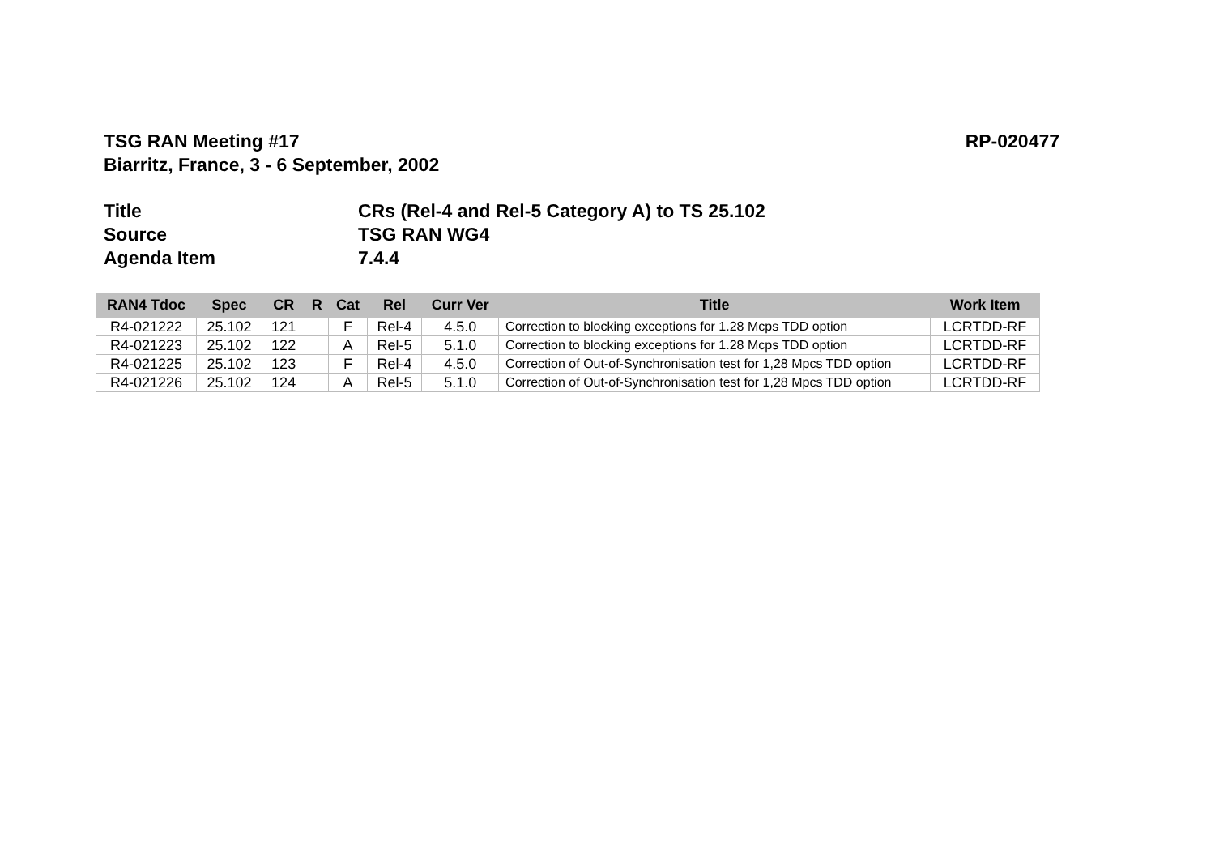TSG RAN Meeting #17
Biarritz, France, 3 - 6 September, 2002
RP-020477
Title CRs (Rel-4 and Rel-5 Category A) to TS 25.102
Source TSG RAN WG4
Agenda Item 7.4.4
| RAN4 Tdoc | Spec | CR | R | Cat | Rel | Curr Ver | Title | Work Item |
| --- | --- | --- | --- | --- | --- | --- | --- | --- |
| R4-021222 | 25.102 | 121 | | F | Rel-4 | 4.5.0 | Correction to blocking exceptions for 1.28 Mcps TDD option | LCRTDD-RF |
| R4-021223 | 25.102 | 122 | | A | Rel-5 | 5.1.0 | Correction to blocking exceptions for 1.28 Mcps TDD option | LCRTDD-RF |
| R4-021225 | 25.102 | 123 | | F | Rel-4 | 4.5.0 | Correction of Out-of-Synchronisation test for 1,28 Mpcs TDD option | LCRTDD-RF |
| R4-021226 | 25.102 | 124 | | A | Rel-5 | 5.1.0 | Correction of Out-of-Synchronisation test for 1,28 Mpcs TDD option | LCRTDD-RF |